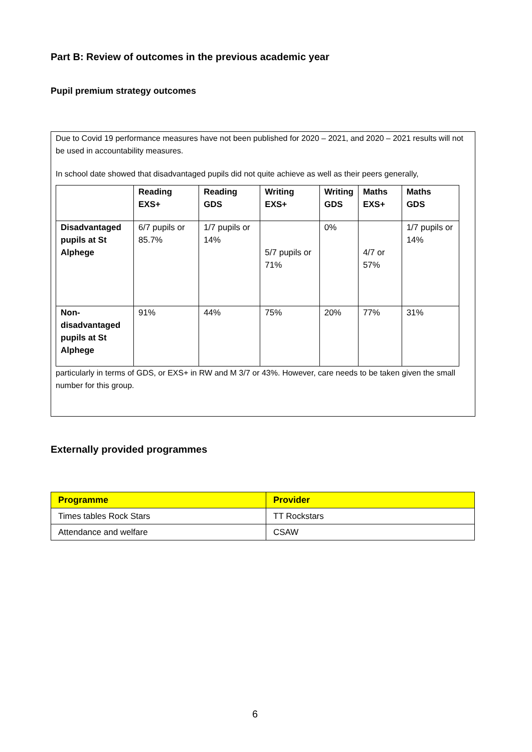Part B: Review of outcomes in the previous academic year
Pupil premium strategy outcomes
Due to Covid 19 performance measures have not been published for 2020 – 2021, and 2020 – 2021 results will not be used in accountability measures.
In school date showed that disadvantaged pupils did not quite achieve as well as their peers generally,
| | Reading EXS+ | Reading GDS | Writing EXS+ | Writing GDS | Maths EXS+ | Maths GDS |
| --- | --- | --- | --- | --- | --- | --- |
| Disadvantaged pupils at St Alphege | 6/7 pupils or 85.7% | 1/7 pupils or 14% | 5/7 pupils or 71% | 0% | 4/7 or 57% | 1/7 pupils or 14% |
| Non-disadvantaged pupils at St Alphege | 91% | 44% | 75% | 20% | 77% | 31% |
particularly in terms of GDS, or EXS+ in RW and M 3/7 or 43%. However, care needs to be taken given the small number for this group.
Externally provided programmes
| Programme | Provider |
| --- | --- |
| Times tables Rock Stars | TT Rockstars |
| Attendance and welfare | CSAW |
6